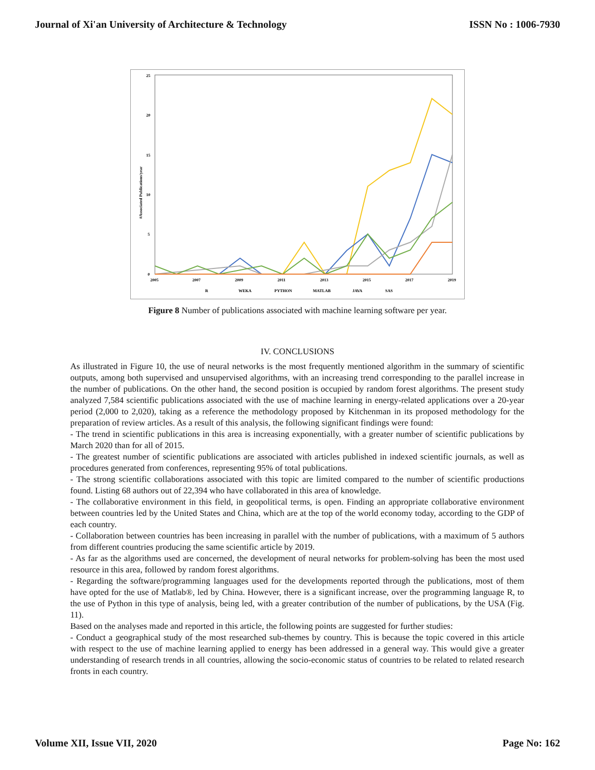Journal of Xi'an University of Architecture & Technology ISSN No : 1006-7930
25
20
15
10
5
0
#Associated Publications/year
2005
2007
2009
2011
2013
2015
2017
2019
R
WEKA
PYTHON
MATLAB
JAVA
SAS
Figure 8 Number of publications associated with machine learning software per year.
IV. CONCLUSIONS
As illustrated in Figure 10, the use of neural networks is the most frequently mentioned algorithm in the summary of scientific outputs, among both supervised and unsupervised algorithms, with an increasing trend corresponding to the parallel increase in the number of publications. On the other hand, the second position is occupied by random forest algorithms. The present study analyzed 7,584 scientific publications associated with the use of machine learning in energy-related applications over a 20-year period (2,000 to 2,020), taking as a reference the methodology proposed by Kitchenman in its proposed methodology for the preparation of review articles. As a result of this analysis, the following significant findings were found:
- The trend in scientific publications in this area is increasing exponentially, with a greater number of scientific publications by March 2020 than for all of 2015.
- The greatest number of scientific publications are associated with articles published in indexed scientific journals, as well as procedures generated from conferences, representing 95% of total publications.
- The strong scientific collaborations associated with this topic are limited compared to the number of scientific productions found. Listing 68 authors out of 22,394 who have collaborated in this area of knowledge.
- The collaborative environment in this field, in geopolitical terms, is open. Finding an appropriate collaborative environment between countries led by the United States and China, which are at the top of the world economy today, according to the GDP of each country.
- Collaboration between countries has been increasing in parallel with the number of publications, with a maximum of 5 authors from different countries producing the same scientific article by 2019.
- As far as the algorithms used are concerned, the development of neural networks for problem-solving has been the most used resource in this area, followed by random forest algorithms.
- Regarding the software/programming languages used for the developments reported through the publications, most of them have opted for the use of Matlab®, led by China. However, there is a significant increase, over the programming language R, to the use of Python in this type of analysis, being led, with a greater contribution of the number of publications, by the USA (Fig. 11).
Based on the analyses made and reported in this article, the following points are suggested for further studies:
- Conduct a geographical study of the most researched sub-themes by country. This is because the topic covered in this article with respect to the use of machine learning applied to energy has been addressed in a general way. This would give a greater understanding of research trends in all countries, allowing the socio-economic status of countries to be related to related research fronts in each country.
Volume XII, Issue VII, 2020 Page No: 162